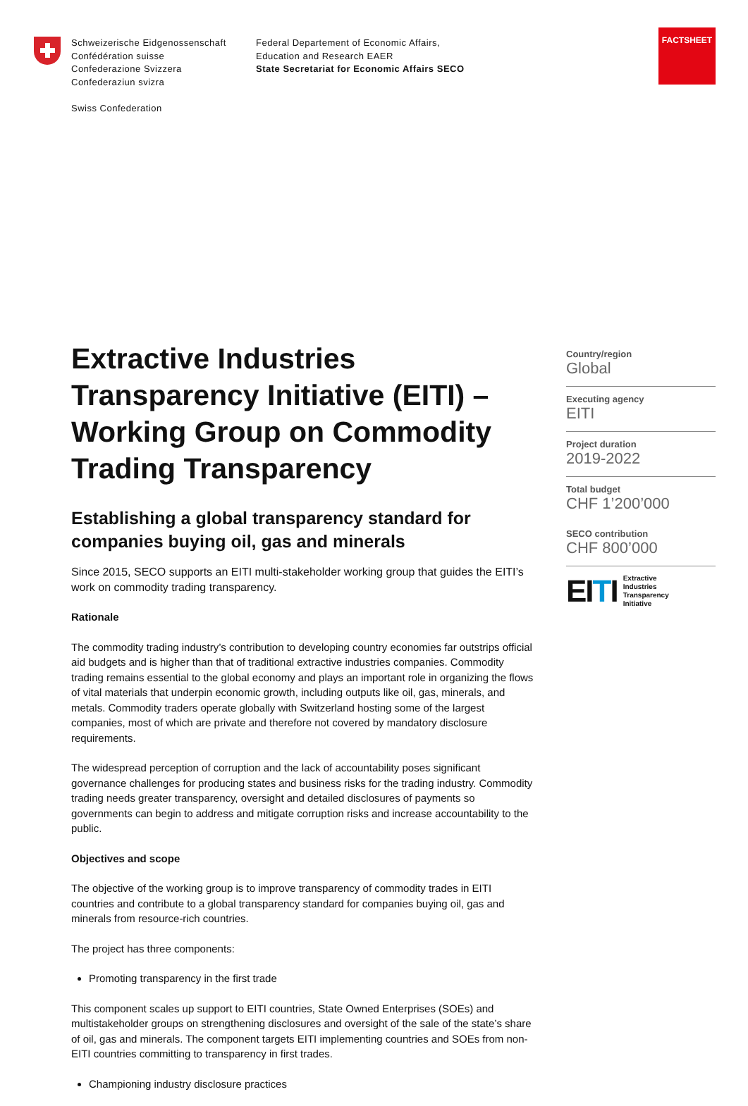FACTSHEET
Schweizerische Eidgenossenschaft
Confédération suisse
Confederazione Svizzera
Confederaziun svizra
Swiss Confederation
Federal Departement of Economic Affairs,
Education and Research EAER
State Secretariat for Economic Affairs SECO
Extractive Industries Transparency Initiative (EITI) – Working Group on Commodity Trading Transparency
Establishing a global transparency standard for companies buying oil, gas and minerals
Since 2015, SECO supports an EITI multi-stakeholder working group that guides the EITI’s work on commodity trading transparency.
Rationale
The commodity trading industry’s contribution to developing country economies far outstrips official aid budgets and is higher than that of traditional extractive industries companies. Commodity trading remains essential to the global economy and plays an important role in organizing the flows of vital materials that underpin economic growth, including outputs like oil, gas, minerals, and metals. Commodity traders operate globally with Switzerland hosting some of the largest companies, most of which are private and therefore not covered by mandatory disclosure requirements.
The widespread perception of corruption and the lack of accountability poses significant governance challenges for producing states and business risks for the trading industry. Commodity trading needs greater transparency, oversight and detailed disclosures of payments so governments can begin to address and mitigate corruption risks and increase accountability to the public.
Objectives and scope
The objective of the working group is to improve transparency of commodity trades in EITI countries and contribute to a global transparency standard for companies buying oil, gas and minerals from resource-rich countries.
The project has three components:
Promoting transparency in the first trade
This component scales up support to EITI countries, State Owned Enterprises (SOEs) and multistakeholder groups on strengthening disclosures and oversight of the sale of the state’s share of oil, gas and minerals. The component targets EITI implementing countries and SOEs from non-EITI countries committing to transparency in first trades.
Championing industry disclosure practices
Country/region
Global
Executing agency
EITI
Project duration
2019-2022
Total budget
CHF 1’200’000
SECO contribution
CHF 800’000
EITI Extractive
Industries
Transparency
Initiative